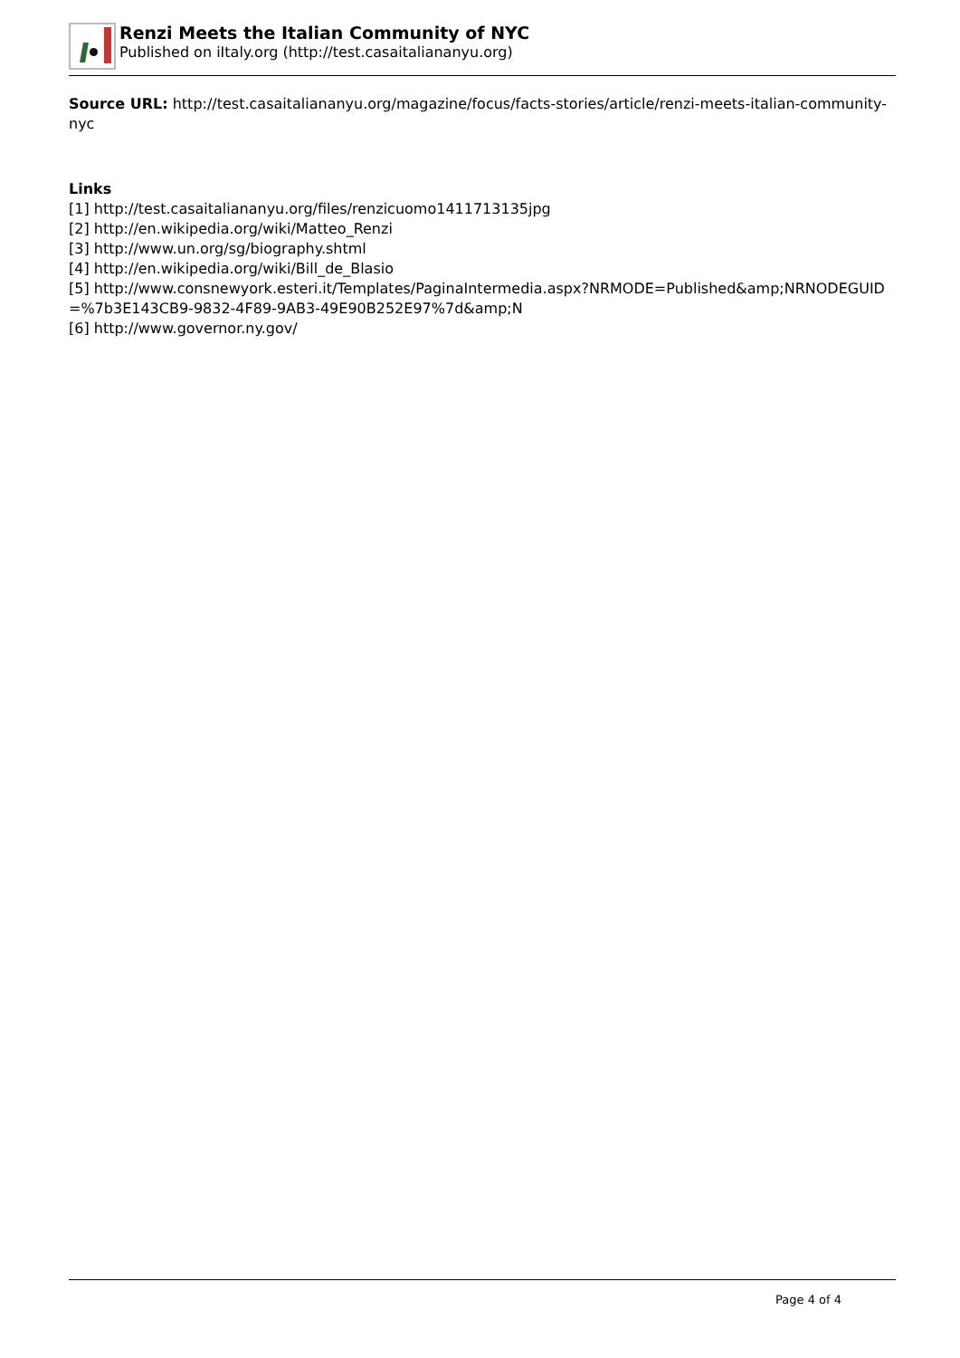Renzi Meets the Italian Community of NYC
Published on iItaly.org (http://test.casaitaliananyu.org)
Source URL: http://test.casaitaliananyu.org/magazine/focus/facts-stories/article/renzi-meets-italian-community-nyc
Links
[1] http://test.casaitaliananyu.org/files/renzicuomo1411713135jpg
[2] http://en.wikipedia.org/wiki/Matteo_Renzi
[3] http://www.un.org/sg/biography.shtml
[4] http://en.wikipedia.org/wiki/Bill_de_Blasio
[5] http://www.consnewyork.esteri.it/Templates/PaginaIntermedia.aspx?NRMODE=Published&amp;NRNODEGUID=%7b3E143CB9-9832-4F89-9AB3-49E90B252E97%7d&amp;N
[6] http://www.governor.ny.gov/
Page 4 of 4